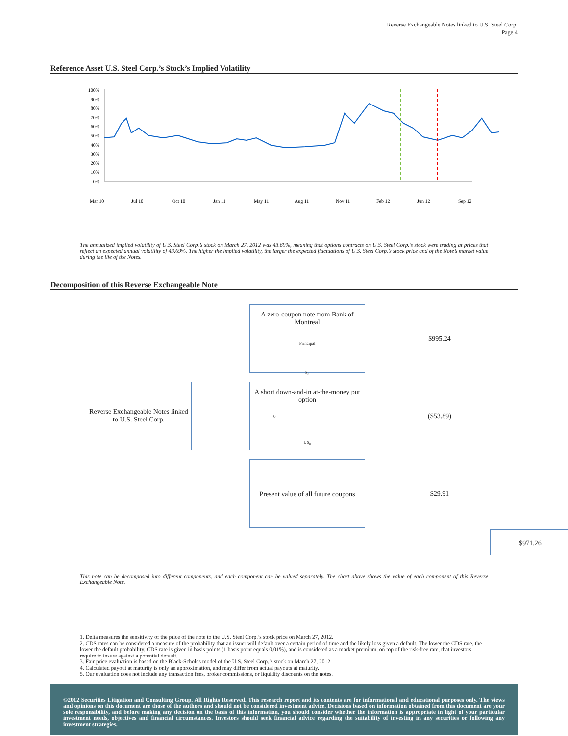Reverse Exchangeable Notes linked to U.S. Steel Corp.
Page 4
Reference Asset U.S. Steel Corp.’s Stock’s Implied Volatility
100%
90%
80%
70%
60%
50%
40%
30%
20%
10%
0%
Mar 10
Jul 10
Oct 10
Jan 11
May 11
Aug 11
Nov 11
Feb 12
Jun 12
Sep 12
The annualized implied volatility of U.S. Steel Corp.’s stock on March 27, 2012 was 43.69%, meaning that options contracts on U.S. Steel Corp.’s stock were trading at prices that reflect an expected annual volatility of 43.69%. The higher the implied volatility, the larger the expected fluctuations of U.S. Steel Corp.’s stock price and of the Note’s market value during the life of the Notes.
Decomposition of this Reverse Exchangeable Note
Reverse Exchangeable Notes linked to U.S. Steel Corp.
A zero-coupon note from Bank of Montreal
Principal
S<sub>0</sub>
A short down-and-in at-the-money put option
0
L S<sub>0</sub>
Present value of all future coupons
$995.24
($53.89)
$29.91
$971.26
This note can be decomposed into different components, and each component can be valued separately. The chart above shows the value of each component of this Reverse Exchangeable Note.
1. Delta measures the sensitivity of the price of the note to the U.S. Steel Corp.’s stock price on March 27, 2012.
2. CDS rates can be considered a measure of the probability that an issuer will default over a certain period of time and the likely loss given a default. The lower the CDS rate, the lower the default probability. CDS rate is given in basis points (1 basis point equals 0.01%), and is considered as a market premium, on top of the risk-free rate, that investors require to insure against a potential default.
3. Fair price evaluation is based on the Black-Scholes model of the U.S. Steel Corp.’s stock on March 27, 2012.
4. Calculated payout at maturity is only an approximation, and may differ from actual payouts at maturity.
5. Our evaluation does not include any transaction fees, broker commissions, or liquidity discounts on the notes.
©2012 Securities Litigation and Consulting Group. All Rights Reserved. This research report and its contents are for informational and educational purposes only. The views and opinions on this document are those of the authors and should not be considered investment advice. Decisions based on information obtained from this document are your sole responsibility, and before making any decision on the basis of this information, you should consider whether the information is appropriate in light of your particular investment needs, objectives and financial circumstances. Investors should seek financial advice regarding the suitability of investing in any securities or following any investment strategies.